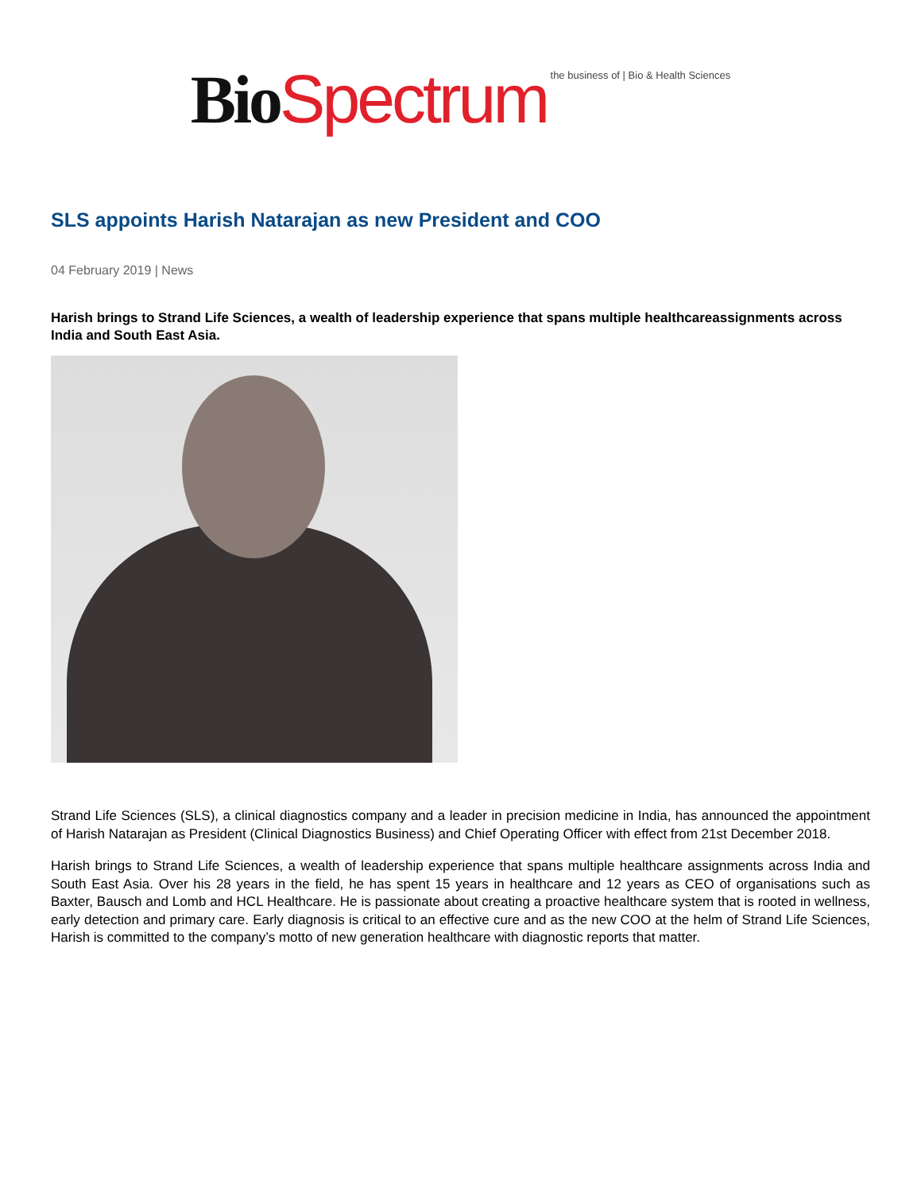Bio Spectrum the business of | Bio & Health Sciences
SLS appoints Harish Natarajan as new President and COO
04 February 2019 | News
Harish brings to Strand Life Sciences, a wealth of leadership experience that spans multiple healthcareassignments across India and South East Asia.
Strand Life Sciences (SLS), a clinical diagnostics company and a leader in precision medicine in India, has announced the appointment of Harish Natarajan as President (Clinical Diagnostics Business) and Chief Operating Officer with effect from 21st December 2018.
Harish brings to Strand Life Sciences, a wealth of leadership experience that spans multiple healthcare assignments across India and South East Asia. Over his 28 years in the field, he has spent 15 years in healthcare and 12 years as CEO of organisations such as Baxter, Bausch and Lomb and HCL Healthcare. He is passionate about creating a proactive healthcare system that is rooted in wellness, early detection and primary care. Early diagnosis is critical to an effective cure and as the new COO at the helm of Strand Life Sciences, Harish is committed to the company’s motto of new generation healthcare with diagnostic reports that matter.